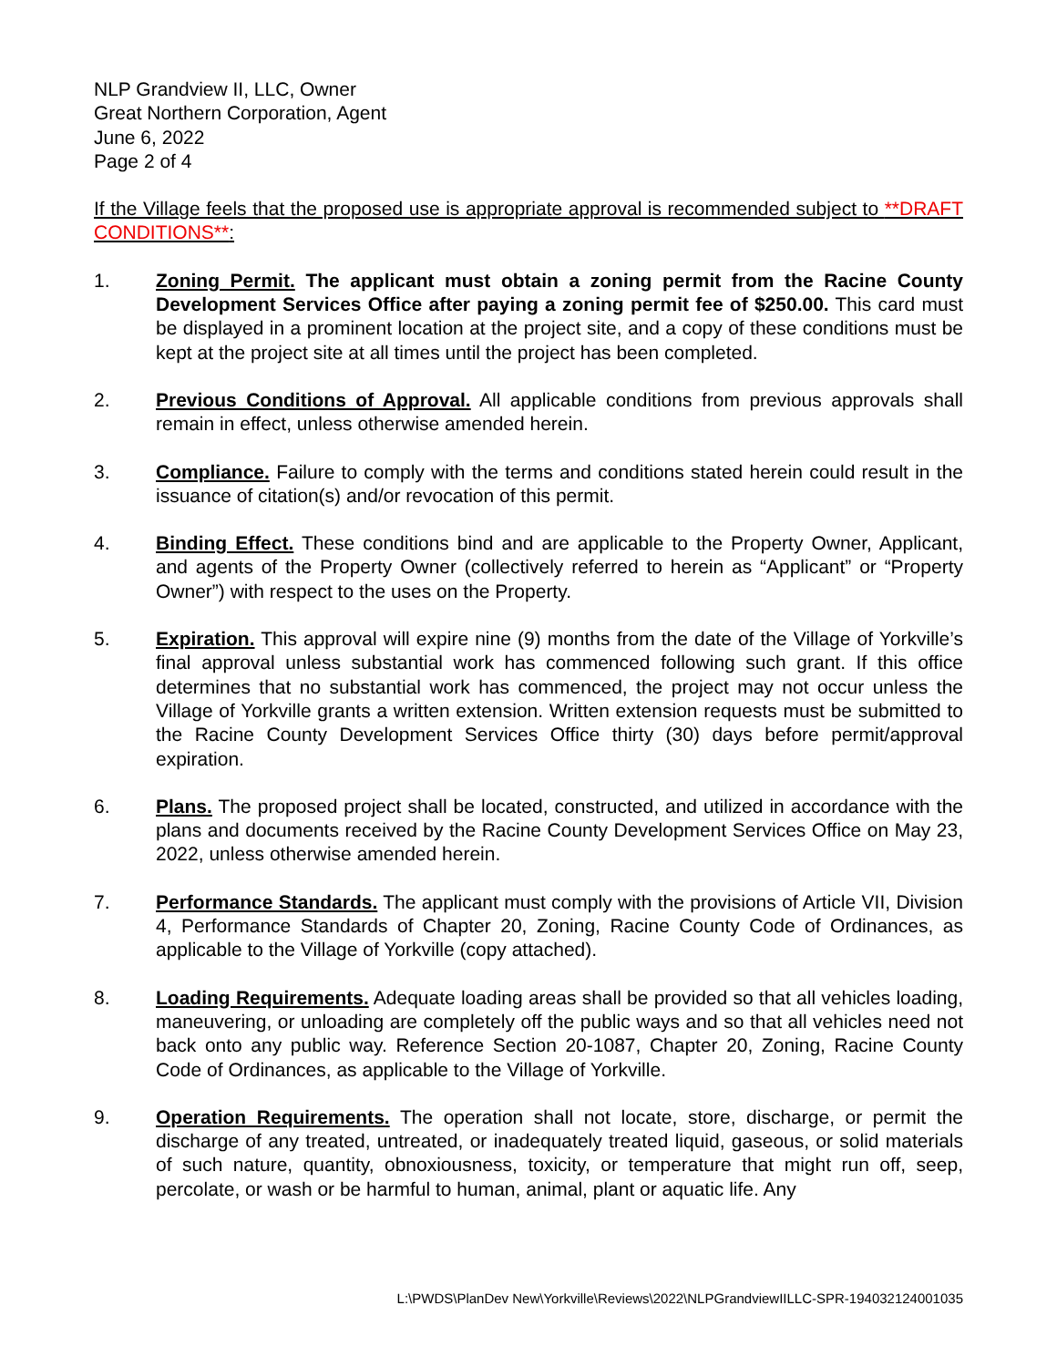NLP Grandview II, LLC, Owner
Great Northern Corporation, Agent
June 6, 2022
Page 2 of 4
If the Village feels that the proposed use is appropriate approval is recommended subject to **DRAFT CONDITIONS**:
1. Zoning Permit. The applicant must obtain a zoning permit from the Racine County Development Services Office after paying a zoning permit fee of $250.00. This card must be displayed in a prominent location at the project site, and a copy of these conditions must be kept at the project site at all times until the project has been completed.
2. Previous Conditions of Approval. All applicable conditions from previous approvals shall remain in effect, unless otherwise amended herein.
3. Compliance. Failure to comply with the terms and conditions stated herein could result in the issuance of citation(s) and/or revocation of this permit.
4. Binding Effect. These conditions bind and are applicable to the Property Owner, Applicant, and agents of the Property Owner (collectively referred to herein as “Applicant” or “Property Owner”) with respect to the uses on the Property.
5. Expiration. This approval will expire nine (9) months from the date of the Village of Yorkville’s final approval unless substantial work has commenced following such grant. If this office determines that no substantial work has commenced, the project may not occur unless the Village of Yorkville grants a written extension. Written extension requests must be submitted to the Racine County Development Services Office thirty (30) days before permit/approval expiration.
6. Plans. The proposed project shall be located, constructed, and utilized in accordance with the plans and documents received by the Racine County Development Services Office on May 23, 2022, unless otherwise amended herein.
7. Performance Standards. The applicant must comply with the provisions of Article VII, Division 4, Performance Standards of Chapter 20, Zoning, Racine County Code of Ordinances, as applicable to the Village of Yorkville (copy attached).
8. Loading Requirements. Adequate loading areas shall be provided so that all vehicles loading, maneuvering, or unloading are completely off the public ways and so that all vehicles need not back onto any public way. Reference Section 20-1087, Chapter 20, Zoning, Racine County Code of Ordinances, as applicable to the Village of Yorkville.
9. Operation Requirements. The operation shall not locate, store, discharge, or permit the discharge of any treated, untreated, or inadequately treated liquid, gaseous, or solid materials of such nature, quantity, obnoxiousness, toxicity, or temperature that might run off, seep, percolate, or wash or be harmful to human, animal, plant or aquatic life. Any
L:\PWDS\PlanDev New\Yorkville\Reviews\2022\NLPGrandviewIILLC-SPR-194032124001035